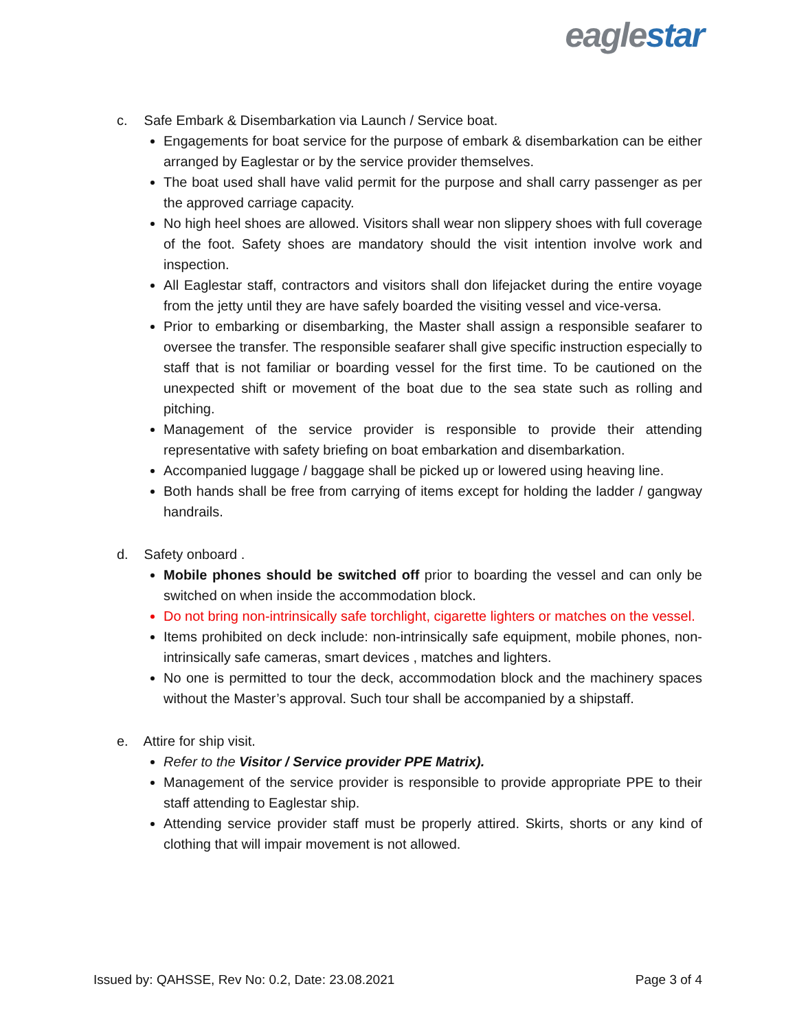eaglestar
c. Safe Embark & Disembarkation via Launch / Service boat.
Engagements for boat service for the purpose of embark & disembarkation can be either arranged by Eaglestar or by the service provider themselves.
The boat used shall have valid permit for the purpose and shall carry passenger as per the approved carriage capacity.
No high heel shoes are allowed. Visitors shall wear non slippery shoes with full coverage of the foot. Safety shoes are mandatory should the visit intention involve work and inspection.
All Eaglestar staff, contractors and visitors shall don lifejacket during the entire voyage from the jetty until they are have safely boarded the visiting vessel and vice-versa.
Prior to embarking or disembarking, the Master shall assign a responsible seafarer to oversee the transfer. The responsible seafarer shall give specific instruction especially to staff that is not familiar or boarding vessel for the first time. To be cautioned on the unexpected shift or movement of the boat due to the sea state such as rolling and pitching.
Management of the service provider is responsible to provide their attending representative with safety briefing on boat embarkation and disembarkation.
Accompanied luggage / baggage shall be picked up or lowered using heaving line.
Both hands shall be free from carrying of items except for holding the ladder / gangway handrails.
d. Safety onboard .
Mobile phones should be switched off prior to boarding the vessel and can only be switched on when inside the accommodation block.
Do not bring non-intrinsically safe torchlight, cigarette lighters or matches on the vessel.
Items prohibited on deck include: non-intrinsically safe equipment, mobile phones, non-intrinsically safe cameras, smart devices , matches and lighters.
No one is permitted to tour the deck, accommodation block and the machinery spaces without the Master’s approval. Such tour shall be accompanied by a shipstaff.
e. Attire for ship visit.
Refer to the Visitor / Service provider PPE Matrix).
Management of the service provider is responsible to provide appropriate PPE to their staff attending to Eaglestar ship.
Attending service provider staff must be properly attired. Skirts, shorts or any kind of clothing that will impair movement is not allowed.
Issued by: QAHSSE, Rev No: 0.2, Date: 23.08.2021 Page 3 of 4